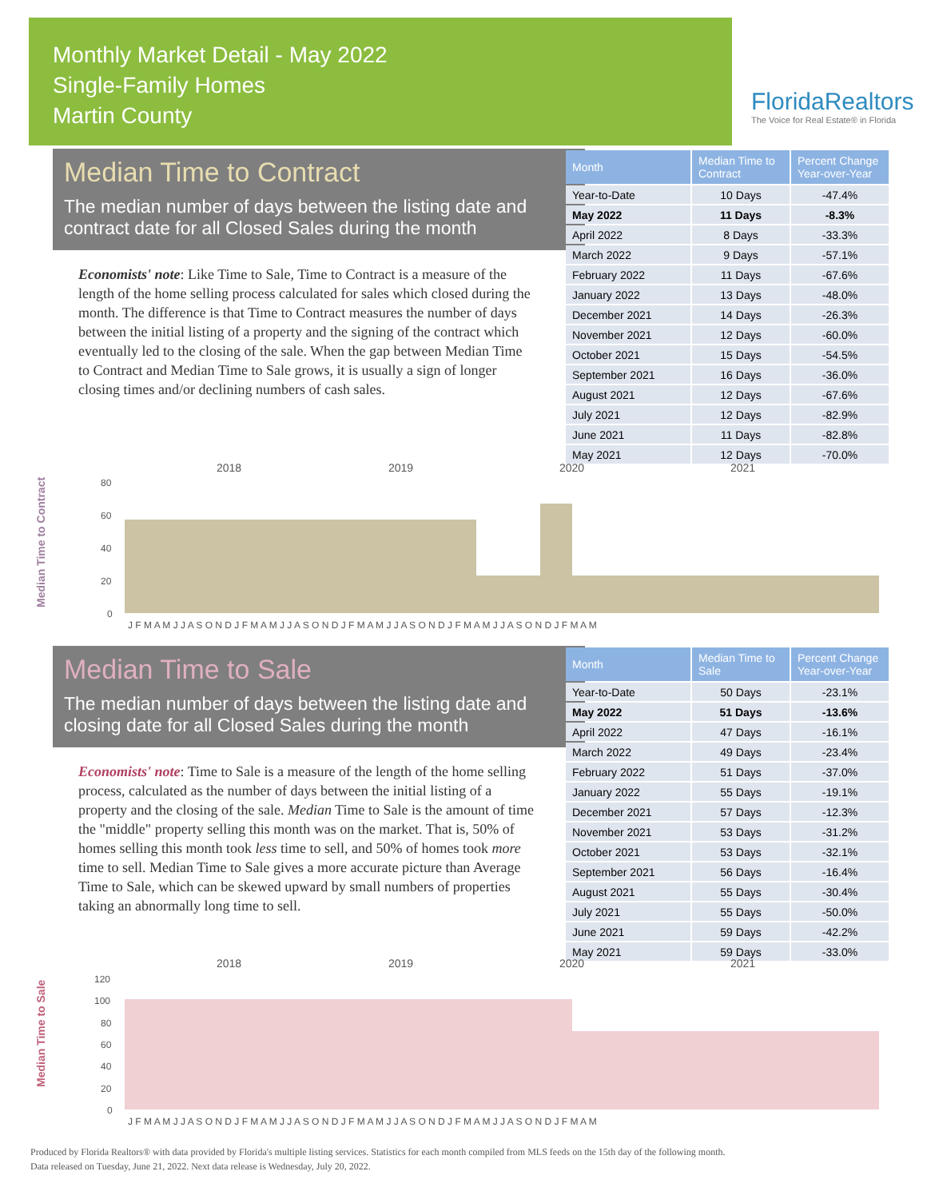Monthly Market Detail - May 2022
Single-Family Homes
Martin County
FloridaRealtors
The Voice for Real Estate® in Florida
Median Time to Contract
The median number of days between the listing date and contract date for all Closed Sales during the month
Economists' note: Like Time to Sale, Time to Contract is a measure of the length of the home selling process calculated for sales which closed during the month. The difference is that Time to Contract measures the number of days between the initial listing of a property and the signing of the contract which eventually led to the closing of the sale. When the gap between Median Time to Contract and Median Time to Sale grows, it is usually a sign of longer closing times and/or declining numbers of cash sales.
| Month | Median Time to Contract | Percent Change Year-over-Year |
| --- | --- | --- |
| Year-to-Date | 10 Days | -47.4% |
| May 2022 | 11 Days | -8.3% |
| April 2022 | 8 Days | -33.3% |
| March 2022 | 9 Days | -57.1% |
| February 2022 | 11 Days | -67.6% |
| January 2022 | 13 Days | -48.0% |
| December 2021 | 14 Days | -26.3% |
| November 2021 | 12 Days | -60.0% |
| October 2021 | 15 Days | -54.5% |
| September 2021 | 16 Days | -36.0% |
| August 2021 | 12 Days | -67.6% |
| July 2021 | 12 Days | -82.9% |
| June 2021 | 11 Days | -82.8% |
| May 2021 | 12 Days | -70.0% |
Median Time to Contract
2018
2019
2020
2021
80
60
40
20
0
J F M A M J J A S O N D J F M A M J J A S O N D J F M A M J J A S O N D J F M A M J J A S O N D J F M A M
Median Time to Sale
The median number of days between the listing date and closing date for all Closed Sales during the month
Economists' note: Time to Sale is a measure of the length of the home selling process, calculated as the number of days between the initial listing of a property and the closing of the sale. Median Time to Sale is the amount of time the "middle" property selling this month was on the market. That is, 50% of homes selling this month took less time to sell, and 50% of homes took more time to sell. Median Time to Sale gives a more accurate picture than Average Time to Sale, which can be skewed upward by small numbers of properties taking an abnormally long time to sell.
| Month | Median Time to Sale | Percent Change Year-over-Year |
| --- | --- | --- |
| Year-to-Date | 50 Days | -23.1% |
| May 2022 | 51 Days | -13.6% |
| April 2022 | 47 Days | -16.1% |
| March 2022 | 49 Days | -23.4% |
| February 2022 | 51 Days | -37.0% |
| January 2022 | 55 Days | -19.1% |
| December 2021 | 57 Days | -12.3% |
| November 2021 | 53 Days | -31.2% |
| October 2021 | 53 Days | -32.1% |
| September 2021 | 56 Days | -16.4% |
| August 2021 | 55 Days | -30.4% |
| July 2021 | 55 Days | -50.0% |
| June 2021 | 59 Days | -42.2% |
| May 2021 | 59 Days | -33.0% |
Median Time to Sale
2018
2019
2020
2021
120
100
80
60
40
20
0
J F M A M J J A S O N D J F M A M J J A S O N D J F M A M J J A S O N D J F M A M J J A S O N D J F M A M
Produced by Florida Realtors® with data provided by Florida's multiple listing services. Statistics for each month compiled from MLS feeds on the 15th day of the following month.
Data released on Tuesday, June 21, 2022. Next data release is Wednesday, July 20, 2022.